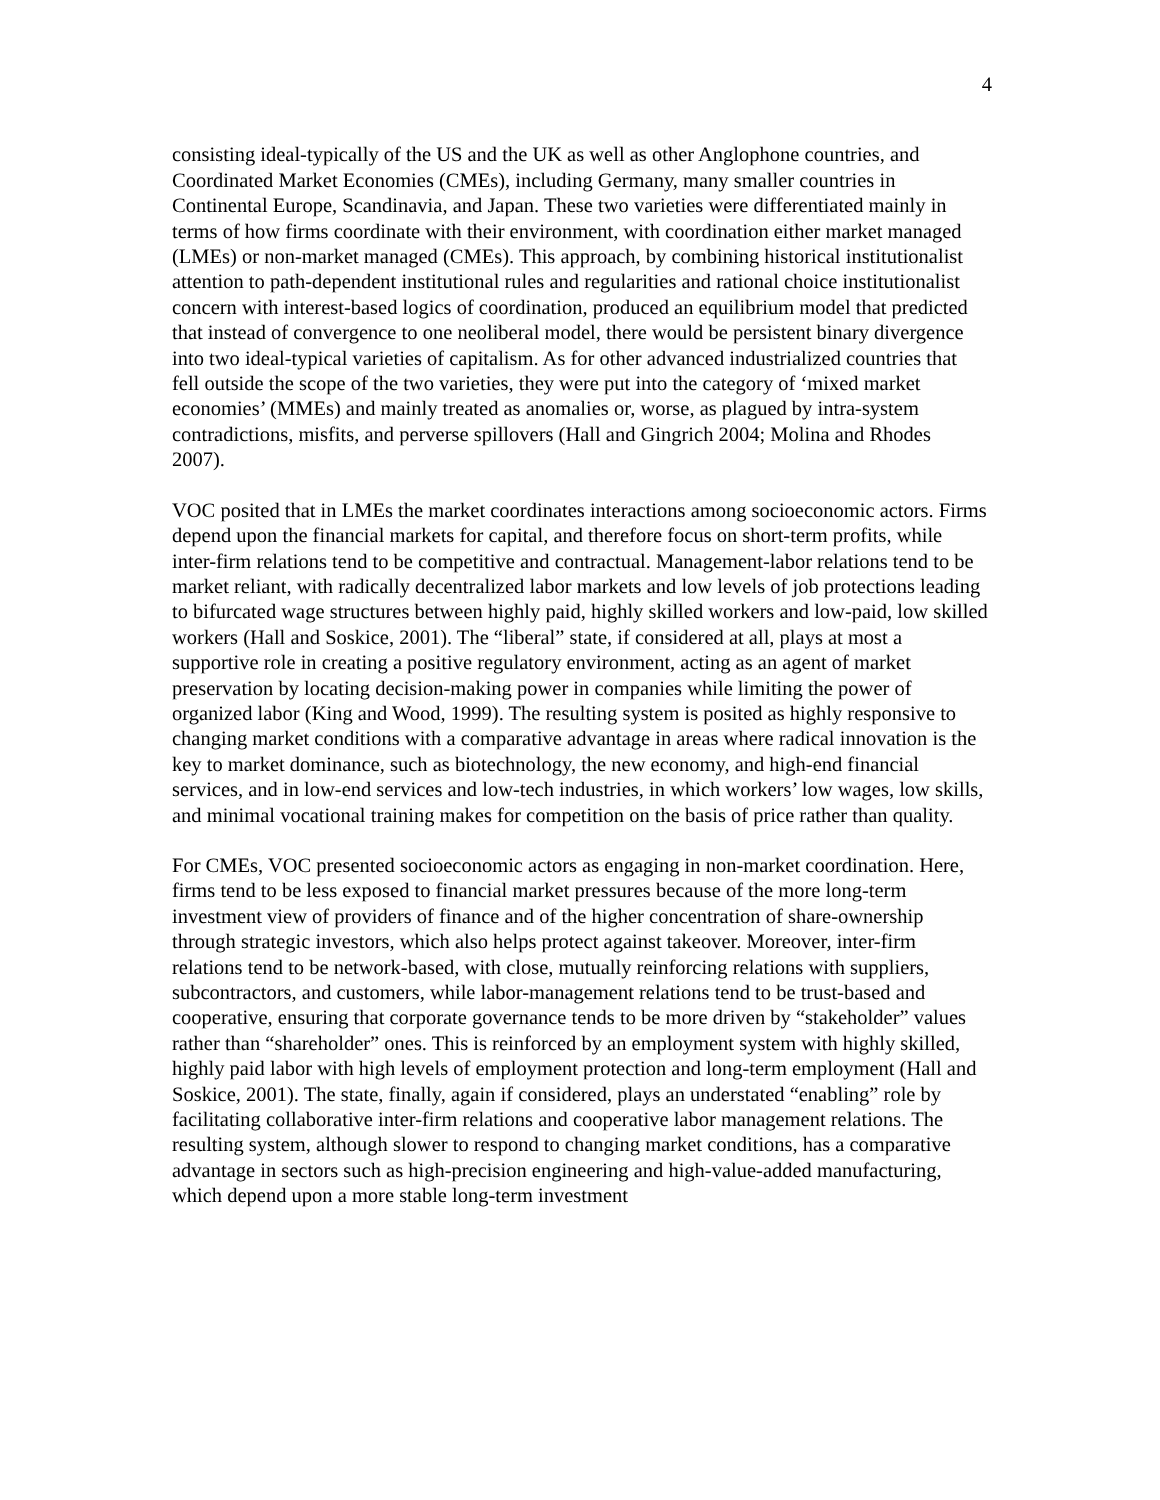4
consisting ideal-typically of the US and the UK as well as other Anglophone countries, and Coordinated Market Economies (CMEs), including Germany, many smaller countries in Continental Europe, Scandinavia, and Japan. These two varieties were differentiated mainly in terms of how firms coordinate with their environment, with coordination either market managed (LMEs) or non-market managed (CMEs). This approach, by combining historical institutionalist attention to path-dependent institutional rules and regularities and rational choice institutionalist concern with interest-based logics of coordination, produced an equilibrium model that predicted that instead of convergence to one neoliberal model, there would be persistent binary divergence into two ideal-typical varieties of capitalism. As for other advanced industrialized countries that fell outside the scope of the two varieties, they were put into the category of ‘mixed market economies’ (MMEs) and mainly treated as anomalies or, worse, as plagued by intra-system contradictions, misfits, and perverse spillovers (Hall and Gingrich 2004; Molina and Rhodes 2007).
VOC posited that in LMEs the market coordinates interactions among socioeconomic actors. Firms depend upon the financial markets for capital, and therefore focus on short-term profits, while inter-firm relations tend to be competitive and contractual. Management-labor relations tend to be market reliant, with radically decentralized labor markets and low levels of job protections leading to bifurcated wage structures between highly paid, highly skilled workers and low-paid, low skilled workers (Hall and Soskice, 2001). The “liberal” state, if considered at all, plays at most a supportive role in creating a positive regulatory environment, acting as an agent of market preservation by locating decision-making power in companies while limiting the power of organized labor (King and Wood, 1999). The resulting system is posited as highly responsive to changing market conditions with a comparative advantage in areas where radical innovation is the key to market dominance, such as biotechnology, the new economy, and high-end financial services, and in low-end services and low-tech industries, in which workers’ low wages, low skills, and minimal vocational training makes for competition on the basis of price rather than quality.
For CMEs, VOC presented socioeconomic actors as engaging in non-market coordination. Here, firms tend to be less exposed to financial market pressures because of the more long-term investment view of providers of finance and of the higher concentration of share-ownership through strategic investors, which also helps protect against takeover. Moreover, inter-firm relations tend to be network-based, with close, mutually reinforcing relations with suppliers, subcontractors, and customers, while labor-management relations tend to be trust-based and cooperative, ensuring that corporate governance tends to be more driven by “stakeholder” values rather than “shareholder” ones. This is reinforced by an employment system with highly skilled, highly paid labor with high levels of employment protection and long-term employment (Hall and Soskice, 2001). The state, finally, again if considered, plays an understated “enabling” role by facilitating collaborative inter-firm relations and cooperative labor management relations. The resulting system, although slower to respond to changing market conditions, has a comparative advantage in sectors such as high-precision engineering and high-value-added manufacturing, which depend upon a more stable long-term investment